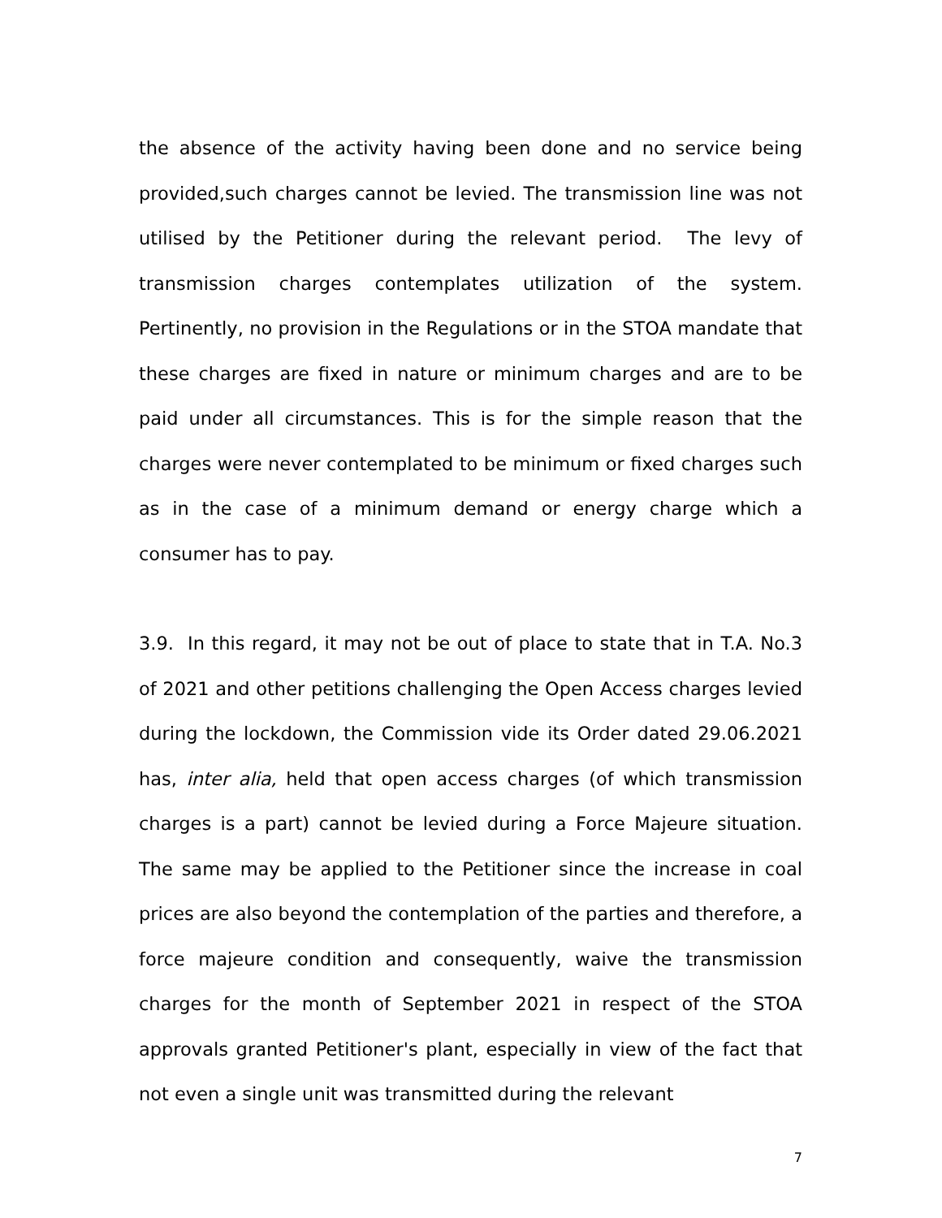the absence of the activity having been done and no service being provided,such charges cannot be levied. The transmission line was not utilised by the Petitioner during the relevant period. The levy of transmission charges contemplates utilization of the system. Pertinently, no provision in the Regulations or in the STOA mandate that these charges are fixed in nature or minimum charges and are to be paid under all circumstances. This is for the simple reason that the charges were never contemplated to be minimum or fixed charges such as in the case of a minimum demand or energy charge which a consumer has to pay.
3.9. In this regard, it may not be out of place to state that in T.A. No.3 of 2021 and other petitions challenging the Open Access charges levied during the lockdown, the Commission vide its Order dated 29.06.2021 has, inter alia, held that open access charges (of which transmission charges is a part) cannot be levied during a Force Majeure situation. The same may be applied to the Petitioner since the increase in coal prices are also beyond the contemplation of the parties and therefore, a force majeure condition and consequently, waive the transmission charges for the month of September 2021 in respect of the STOA approvals granted Petitioner's plant, especially in view of the fact that not even a single unit was transmitted during the relevant
7